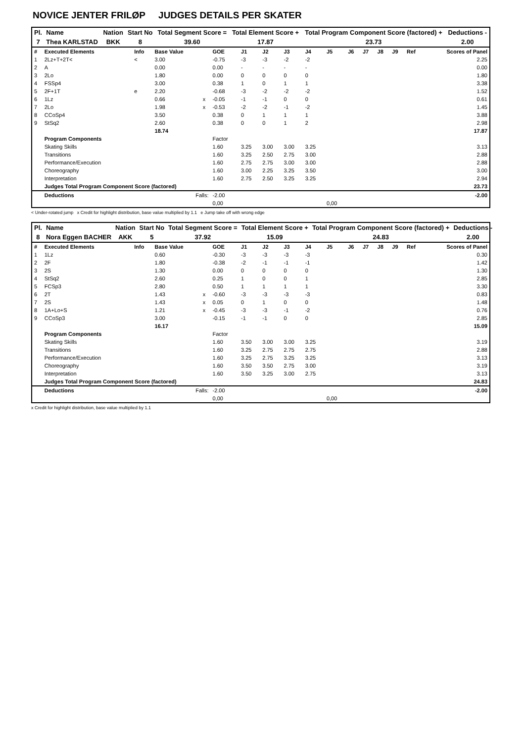NOVICE JENTER FRILØP JUDGES DETAILS PER SKATER
| Pl. | Name | Nation | Start No | Total Segment Score = | Total Element Score + | Total Program Component Score (factored) + | Deductions - |
| --- | --- | --- | --- | --- | --- | --- | --- |
| 7 | Thea KARLSTAD | BKK | 8 | 39.60 | 17.87 | 23.73 | 2.00 |
| # | Executed Elements | Info | Base Value | | GOE | J1 | J2 | J3 | J4 | J5 | J6 | J7 | J8 | J9 | Ref | Scores of Panel |
| 1 | 2Lz+T+2T< | < | 3.00 | | -0.75 | -3 | -3 | -2 | -2 | | | | | | | 2.25 |
| 2 | A | | 0.00 | | 0.00 | - | - | - | - | | | | | | | 0.00 |
| 3 | 2Lo | | 1.80 | | 0.00 | 0 | 0 | 0 | 0 | | | | | | | 1.80 |
| 4 | FSSp4 | | 3.00 | | 0.38 | 1 | 0 | 1 | 1 | | | | | | | 3.38 |
| 5 | 2F+1T | e | 2.20 | | -0.68 | -3 | -2 | -2 | -2 | | | | | | | 1.52 |
| 6 | 1Lz | | 0.66 | x | -0.05 | -1 | -1 | 0 | 0 | | | | | | | 0.61 |
| 7 | 2Lo | | 1.98 | x | -0.53 | -2 | -2 | -1 | -2 | | | | | | | 1.45 |
| 8 | CCoSp4 | | 3.50 | | 0.38 | 0 | 1 | 1 | 1 | | | | | | | 3.88 |
| 9 | StSq2 | | 2.60 | | 0.38 | 0 | 0 | 1 | 2 | | | | | | | 2.98 |
| | | | 18.74 | | | | | | | | | | | | | 17.87 |
| | Program Components | | | | Factor | | | | | | | | | | | |
| | Skating Skills | | | | 1.60 | 3.25 | 3.00 | 3.00 | 3.25 | | | | | | | 3.13 |
| | Transitions | | | | 1.60 | 3.25 | 2.50 | 2.75 | 3.00 | | | | | | | 2.88 |
| | Performance/Execution | | | | 1.60 | 2.75 | 2.75 | 3.00 | 3.00 | | | | | | | 2.88 |
| | Choreography | | | | 1.60 | 3.00 | 2.25 | 3.25 | 3.50 | | | | | | | 3.00 |
| | Interpretation | | | | 1.60 | 2.75 | 2.50 | 3.25 | 3.25 | | | | | | | 2.94 |
| | Judges Total Program Component Score (factored) | | | | | | | | | | | | | | | 23.73 |
| | Deductions | Falls: | | | -2.00 | | | | | | | | | | | -2.00 |
| | | | | | 0,00 | | | | | 0,00 | | | | | | |
< Under-rotated jump x Credit for highlight distribution, base value multiplied by 1.1 e Jump take off with wrong edge
| Pl. | Name | Nation | Start No | Total Segment Score = | Total Element Score + | Total Program Component Score (factored) + | Deductions - |
| --- | --- | --- | --- | --- | --- | --- | --- |
| 8 | Nora Eggen BACHER | AKK | 5 | 37.92 | 15.09 | 24.83 | 2.00 |
| # | Executed Elements | Info | Base Value | | GOE | J1 | J2 | J3 | J4 | J5 | J6 | J7 | J8 | J9 | Ref | Scores of Panel |
| 1 | 1Lz | | 0.60 | | -0.30 | -3 | -3 | -3 | -3 | | | | | | | 0.30 |
| 2 | 2F | | 1.80 | | -0.38 | -2 | -1 | -1 | -1 | | | | | | | 1.42 |
| 3 | 2S | | 1.30 | | 0.00 | 0 | 0 | 0 | 0 | | | | | | | 1.30 |
| 4 | StSq2 | | 2.60 | | 0.25 | 1 | 0 | 0 | 1 | | | | | | | 2.85 |
| 5 | FCSp3 | | 2.80 | | 0.50 | 1 | 1 | 1 | 1 | | | | | | | 3.30 |
| 6 | 2T | | 1.43 | x | -0.60 | -3 | -3 | -3 | -3 | | | | | | | 0.83 |
| 7 | 2S | | 1.43 | x | 0.05 | 0 | 1 | 0 | 0 | | | | | | | 1.48 |
| 8 | 1A+Lo+S | | 1.21 | x | -0.45 | -3 | -3 | -1 | -2 | | | | | | | 0.76 |
| 9 | CCoSp3 | | 3.00 | | -0.15 | -1 | -1 | 0 | 0 | | | | | | | 2.85 |
| | | | 16.17 | | | | | | | | | | | | | 15.09 |
| | Program Components | | | | Factor | | | | | | | | | | | |
| | Skating Skills | | | | 1.60 | 3.50 | 3.00 | 3.00 | 3.25 | | | | | | | 3.19 |
| | Transitions | | | | 1.60 | 3.25 | 2.75 | 2.75 | 2.75 | | | | | | | 2.88 |
| | Performance/Execution | | | | 1.60 | 3.25 | 2.75 | 3.25 | 3.25 | | | | | | | 3.13 |
| | Choreography | | | | 1.60 | 3.50 | 3.50 | 2.75 | 3.00 | | | | | | | 3.19 |
| | Interpretation | | | | 1.60 | 3.50 | 3.25 | 3.00 | 2.75 | | | | | | | 3.13 |
| | Judges Total Program Component Score (factored) | | | | | | | | | | | | | | | 24.83 |
| | Deductions | Falls: | | | -2.00 | | | | | | | | | | | -2.00 |
| | | | | | 0,00 | | | | | 0,00 | | | | | | |
x Credit for highlight distribution, base value multiplied by 1.1